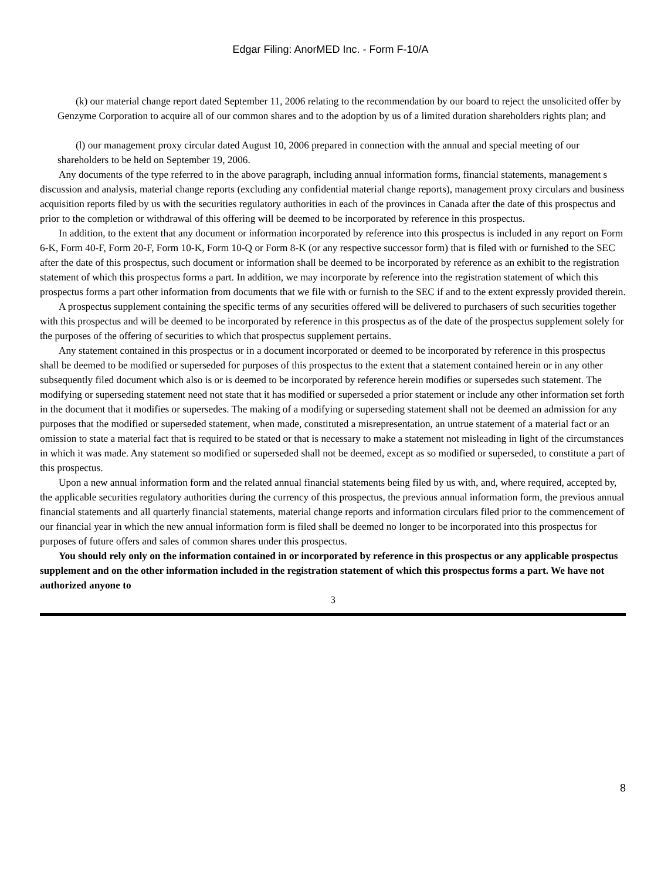Edgar Filing: AnorMED Inc. - Form F-10/A
(k) our material change report dated September 11, 2006 relating to the recommendation by our board to reject the unsolicited offer by Genzyme Corporation to acquire all of our common shares and to the adoption by us of a limited duration shareholders rights plan; and
(l) our management proxy circular dated August 10, 2006 prepared in connection with the annual and special meeting of our shareholders to be held on September 19, 2006.
Any documents of the type referred to in the above paragraph, including annual information forms, financial statements, management s discussion and analysis, material change reports (excluding any confidential material change reports), management proxy circulars and business acquisition reports filed by us with the securities regulatory authorities in each of the provinces in Canada after the date of this prospectus and prior to the completion or withdrawal of this offering will be deemed to be incorporated by reference in this prospectus.
In addition, to the extent that any document or information incorporated by reference into this prospectus is included in any report on Form 6-K, Form 40-F, Form 20-F, Form 10-K, Form 10-Q or Form 8-K (or any respective successor form) that is filed with or furnished to the SEC after the date of this prospectus, such document or information shall be deemed to be incorporated by reference as an exhibit to the registration statement of which this prospectus forms a part. In addition, we may incorporate by reference into the registration statement of which this prospectus forms a part other information from documents that we file with or furnish to the SEC if and to the extent expressly provided therein.
A prospectus supplement containing the specific terms of any securities offered will be delivered to purchasers of such securities together with this prospectus and will be deemed to be incorporated by reference in this prospectus as of the date of the prospectus supplement solely for the purposes of the offering of securities to which that prospectus supplement pertains.
Any statement contained in this prospectus or in a document incorporated or deemed to be incorporated by reference in this prospectus shall be deemed to be modified or superseded for purposes of this prospectus to the extent that a statement contained herein or in any other subsequently filed document which also is or is deemed to be incorporated by reference herein modifies or supersedes such statement. The modifying or superseding statement need not state that it has modified or superseded a prior statement or include any other information set forth in the document that it modifies or supersedes. The making of a modifying or superseding statement shall not be deemed an admission for any purposes that the modified or superseded statement, when made, constituted a misrepresentation, an untrue statement of a material fact or an omission to state a material fact that is required to be stated or that is necessary to make a statement not misleading in light of the circumstances in which it was made. Any statement so modified or superseded shall not be deemed, except as so modified or superseded, to constitute a part of this prospectus.
Upon a new annual information form and the related annual financial statements being filed by us with, and, where required, accepted by, the applicable securities regulatory authorities during the currency of this prospectus, the previous annual information form, the previous annual financial statements and all quarterly financial statements, material change reports and information circulars filed prior to the commencement of our financial year in which the new annual information form is filed shall be deemed no longer to be incorporated into this prospectus for purposes of future offers and sales of common shares under this prospectus.
You should rely only on the information contained in or incorporated by reference in this prospectus or any applicable prospectus supplement and on the other information included in the registration statement of which this prospectus forms a part. We have not authorized anyone to
3
8